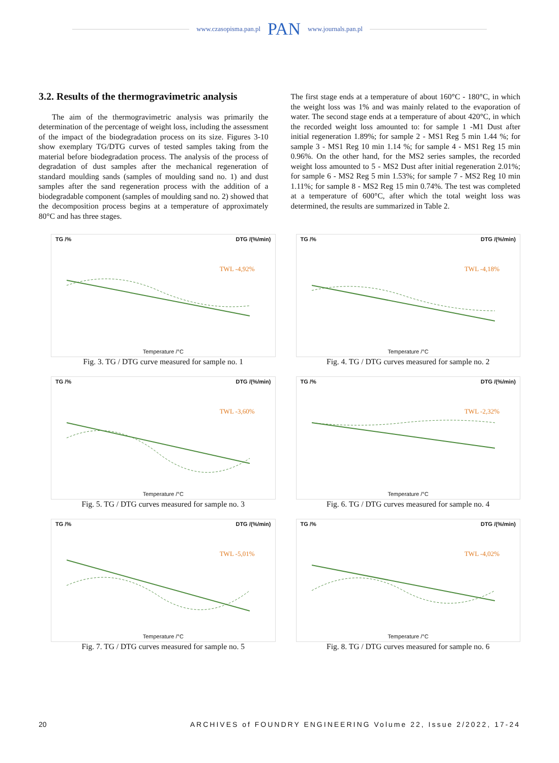www.czasopisma.pan.pl PAN www.journals.pan.pl
3.2. Results of the thermogravimetric analysis
The aim of the thermogravimetric analysis was primarily the determination of the percentage of weight loss, including the assessment of the impact of the biodegradation process on its size. Figures 3-10 show exemplary TG/DTG curves of tested samples taking from the material before biodegradation process. The analysis of the process of degradation of dust samples after the mechanical regeneration of standard moulding sands (samples of moulding sand no. 1) and dust samples after the sand regeneration process with the addition of a biodegradable component (samples of moulding sand no. 2) showed that the decomposition process begins at a temperature of approximately 80°C and has three stages.
The first stage ends at a temperature of about 160°C - 180°C, in which the weight loss was 1% and was mainly related to the evaporation of water. The second stage ends at a temperature of about 420°C, in which the recorded weight loss amounted to: for sample 1 -M1 Dust after initial regeneration 1.89%; for sample 2 - MS1 Reg 5 min 1.44 %; for sample 3 - MS1 Reg 10 min 1.14 %; for sample 4 - MS1 Reg 15 min 0.96%. On the other hand, for the MS2 series samples, the recorded weight loss amounted to 5 - MS2 Dust after initial regeneration 2.01%; for sample 6 - MS2 Reg 5 min 1.53%; for sample 7 - MS2 Reg 10 min 1.11%; for sample 8 - MS2 Reg 15 min 0.74%. The test was completed at a temperature of 600°C, after which the total weight loss was determined, the results are summarized in Table 2.
TG /% DTG /(%/min)
TWL -4,92%
Temperature /°C
Fig. 3. TG / DTG curve measured for sample no. 1
TG /% DTG /(%/min)
TWL -4,18%
Temperature /°C
Fig. 4. TG / DTG curves measured for sample no. 2
TG /% DTG /(%/min)
TWL -3,60%
Temperature /°C
Fig. 5. TG / DTG curves measured for sample no. 3
TG /% DTG /(%/min)
TWL -2,32%
Temperature /°C
Fig. 6. TG / DTG curves measured for sample no. 4
TG /% DTG /(%/min)
TWL -5,01%
Temperature /°C
Fig. 7. TG / DTG curves measured for sample no. 5
TG /% DTG /(%/min)
TWL -4,02%
Temperature /°C
Fig. 8. TG / DTG curves measured for sample no. 6
20 ARCHIVES of FOUNDRY ENGINEERING Volume 22, Issue 2/2022, 17-24